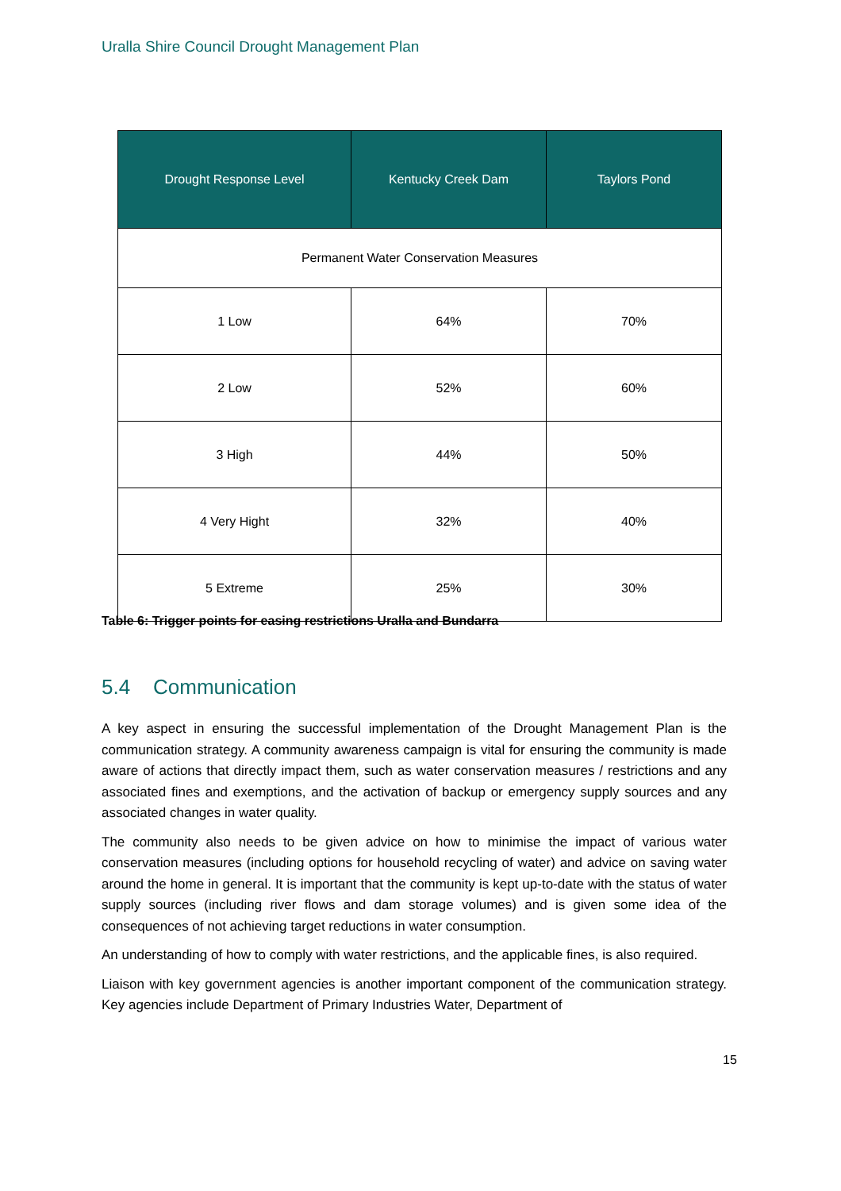Uralla Shire Council Drought Management Plan
| Drought Response Level | Kentucky Creek Dam | Taylors Pond |
| --- | --- | --- |
| Permanent Water Conservation Measures | | |
| 1 Low | 64% | 70% |
| 2 Low | 52% | 60% |
| 3 High | 44% | 50% |
| 4 Very Hight | 32% | 40% |
| 5 Extreme | 25% | 30% |
Table 6: Trigger points for easing restrictions Uralla and Bundarra
5.4 Communication
A key aspect in ensuring the successful implementation of the Drought Management Plan is the communication strategy. A community awareness campaign is vital for ensuring the community is made aware of actions that directly impact them, such as water conservation measures / restrictions and any associated fines and exemptions, and the activation of backup or emergency supply sources and any associated changes in water quality.
The community also needs to be given advice on how to minimise the impact of various water conservation measures (including options for household recycling of water) and advice on saving water around the home in general. It is important that the community is kept up-to-date with the status of water supply sources (including river flows and dam storage volumes) and is given some idea of the consequences of not achieving target reductions in water consumption.
An understanding of how to comply with water restrictions, and the applicable fines, is also required.
Liaison with key government agencies is another important component of the communication strategy. Key agencies include Department of Primary Industries Water, Department of
15